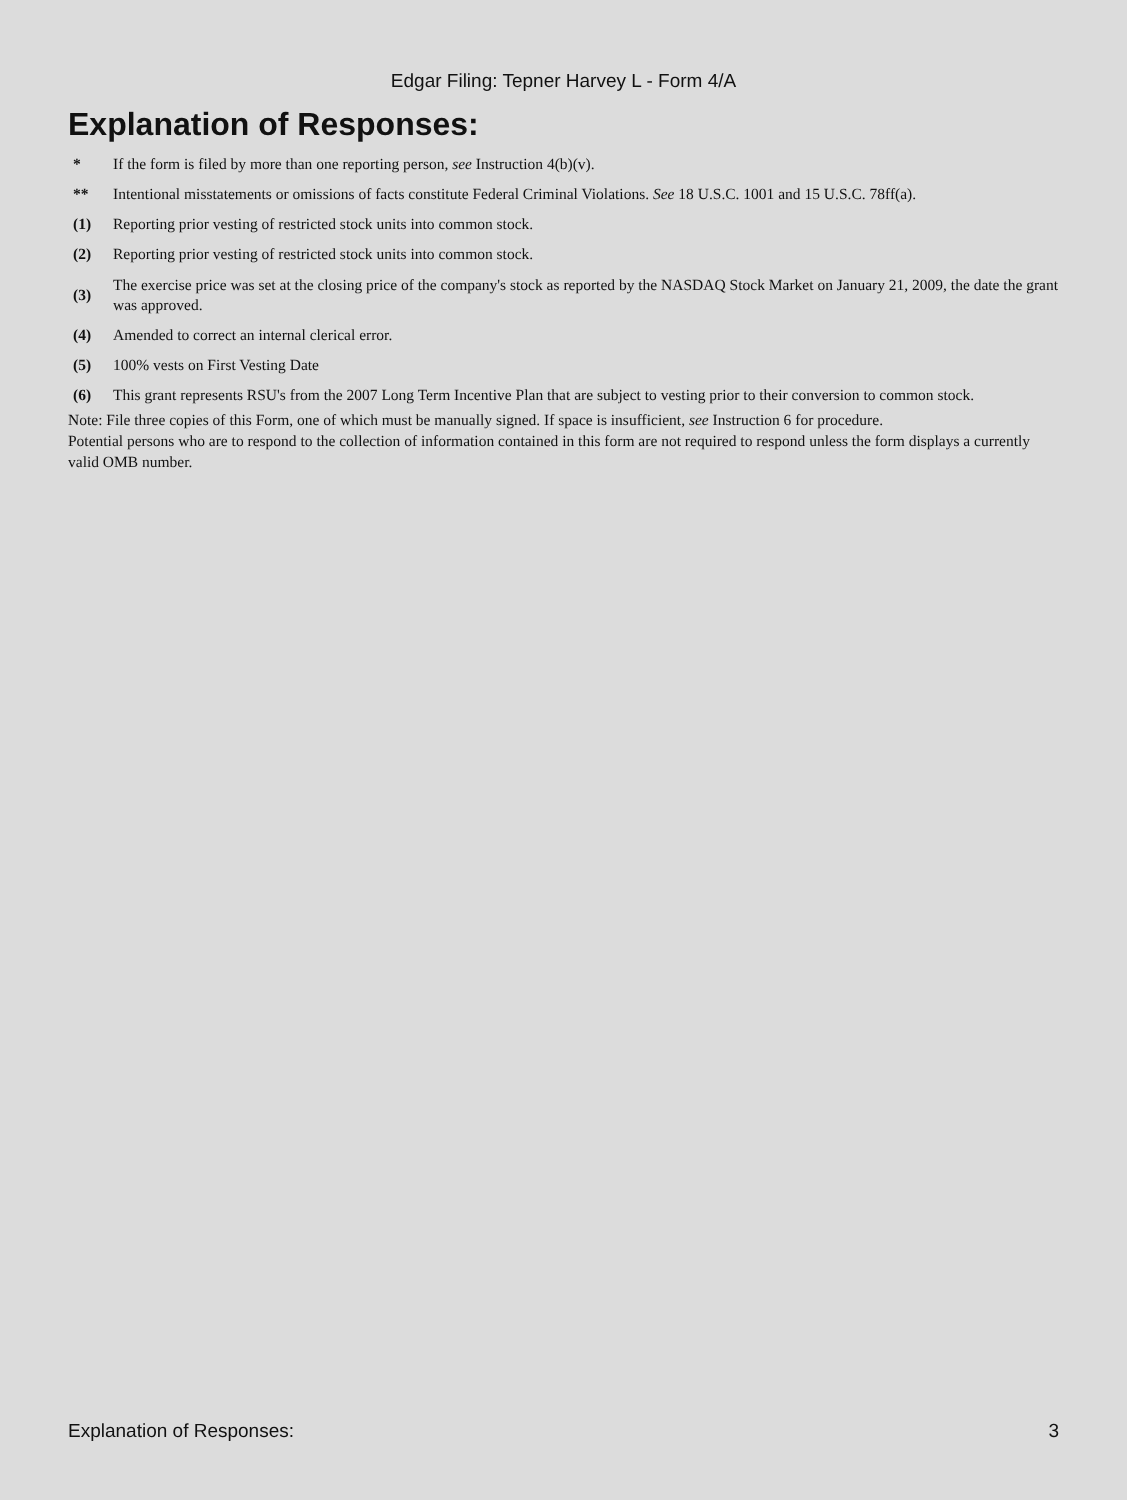Edgar Filing: Tepner Harvey L - Form 4/A
Explanation of Responses:
| * | If the form is filed by more than one reporting person, see Instruction 4(b)(v). |
| ** | Intentional misstatements or omissions of facts constitute Federal Criminal Violations. See 18 U.S.C. 1001 and 15 U.S.C. 78ff(a). |
| (1) | Reporting prior vesting of restricted stock units into common stock. |
| (2) | Reporting prior vesting of restricted stock units into common stock. |
| (3) | The exercise price was set at the closing price of the company's stock as reported by the NASDAQ Stock Market on January 21, 2009, the date the grant was approved. |
| (4) | Amended to correct an internal clerical error. |
| (5) | 100% vests on First Vesting Date |
| (6) | This grant represents RSU's from the 2007 Long Term Incentive Plan that are subject to vesting prior to their conversion to common stock. |
Note: File three copies of this Form, one of which must be manually signed. If space is insufficient, see Instruction 6 for procedure.
Potential persons who are to respond to the collection of information contained in this form are not required to respond unless the form displays a currently valid OMB number.
Explanation of Responses: 3